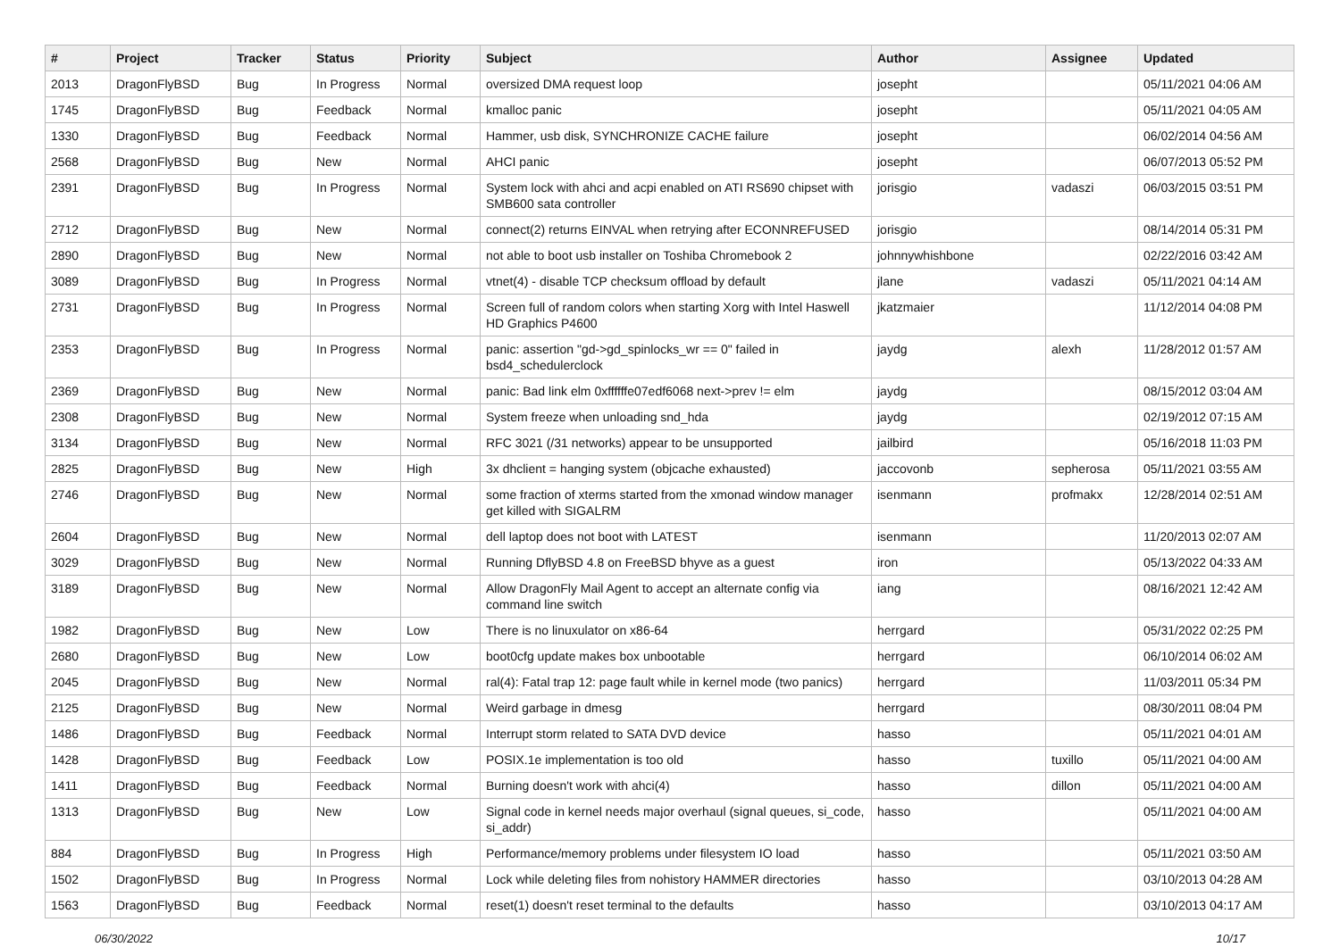| # | Project | Tracker | Status | Priority | Subject | Author | Assignee | Updated |
| --- | --- | --- | --- | --- | --- | --- | --- | --- |
| 2013 | DragonFlyBSD | Bug | In Progress | Normal | oversized DMA request loop | josepht | | 05/11/2021 04:06 AM |
| 1745 | DragonFlyBSD | Bug | Feedback | Normal | kmalloc panic | josepht | | 05/11/2021 04:05 AM |
| 1330 | DragonFlyBSD | Bug | Feedback | Normal | Hammer, usb disk, SYNCHRONIZE CACHE failure | josepht | | 06/02/2014 04:56 AM |
| 2568 | DragonFlyBSD | Bug | New | Normal | AHCI panic | josepht | | 06/07/2013 05:52 PM |
| 2391 | DragonFlyBSD | Bug | In Progress | Normal | System lock with ahci and acpi enabled on ATI RS690 chipset with SMB600 sata controller | jorisgio | vadaszi | 06/03/2015 03:51 PM |
| 2712 | DragonFlyBSD | Bug | New | Normal | connect(2) returns EINVAL when retrying after ECONNREFUSED | jorisgio | | 08/14/2014 05:31 PM |
| 2890 | DragonFlyBSD | Bug | New | Normal | not able to boot usb installer on Toshiba Chromebook 2 | johnnywhishbone | | 02/22/2016 03:42 AM |
| 3089 | DragonFlyBSD | Bug | In Progress | Normal | vtnet(4) - disable TCP checksum offload by default | jlane | vadaszi | 05/11/2021 04:14 AM |
| 2731 | DragonFlyBSD | Bug | In Progress | Normal | Screen full of random colors when starting Xorg with Intel Haswell HD Graphics P4600 | jkatzmaier | | 11/12/2014 04:08 PM |
| 2353 | DragonFlyBSD | Bug | In Progress | Normal | panic: assertion "gd->gd_spinlocks_wr == 0" failed in bsd4_schedulerclock | jaydg | alexh | 11/28/2012 01:57 AM |
| 2369 | DragonFlyBSD | Bug | New | Normal | panic: Bad link elm 0xffffffe07edf6068 next->prev != elm | jaydg | | 08/15/2012 03:04 AM |
| 2308 | DragonFlyBSD | Bug | New | Normal | System freeze when unloading snd_hda | jaydg | | 02/19/2012 07:15 AM |
| 3134 | DragonFlyBSD | Bug | New | Normal | RFC 3021 (/31 networks) appear to be unsupported | jailbird | | 05/16/2018 11:03 PM |
| 2825 | DragonFlyBSD | Bug | New | High | 3x dhclient = hanging system (objcache exhausted) | jaccovonb | sepherosa | 05/11/2021 03:55 AM |
| 2746 | DragonFlyBSD | Bug | New | Normal | some fraction of xterms started from the xmonad window manager get killed with SIGALRM | isenmann | profmakx | 12/28/2014 02:51 AM |
| 2604 | DragonFlyBSD | Bug | New | Normal | dell laptop does not boot with LATEST | isenmann | | 11/20/2013 02:07 AM |
| 3029 | DragonFlyBSD | Bug | New | Normal | Running DflyBSD 4.8 on FreeBSD bhyve as a guest | iron | | 05/13/2022 04:33 AM |
| 3189 | DragonFlyBSD | Bug | New | Normal | Allow DragonFly Mail Agent to accept an alternate config via command line switch | iang | | 08/16/2021 12:42 AM |
| 1982 | DragonFlyBSD | Bug | New | Low | There is no linuxulator on x86-64 | herrgard | | 05/31/2022 02:25 PM |
| 2680 | DragonFlyBSD | Bug | New | Low | boot0cfg update makes box unbootable | herrgard | | 06/10/2014 06:02 AM |
| 2045 | DragonFlyBSD | Bug | New | Normal | ral(4): Fatal trap 12: page fault while in kernel mode (two panics) | herrgard | | 11/03/2011 05:34 PM |
| 2125 | DragonFlyBSD | Bug | New | Normal | Weird garbage in dmesg | herrgard | | 08/30/2011 08:04 PM |
| 1486 | DragonFlyBSD | Bug | Feedback | Normal | Interrupt storm related to SATA DVD device | hasso | | 05/11/2021 04:01 AM |
| 1428 | DragonFlyBSD | Bug | Feedback | Low | POSIX.1e implementation is too old | hasso | tuxillo | 05/11/2021 04:00 AM |
| 1411 | DragonFlyBSD | Bug | Feedback | Normal | Burning doesn't work with ahci(4) | hasso | dillon | 05/11/2021 04:00 AM |
| 1313 | DragonFlyBSD | Bug | New | Low | Signal code in kernel needs major overhaul (signal queues, si_code, si_addr) | hasso | | 05/11/2021 04:00 AM |
| 884 | DragonFlyBSD | Bug | In Progress | High | Performance/memory problems under filesystem IO load | hasso | | 05/11/2021 03:50 AM |
| 1502 | DragonFlyBSD | Bug | In Progress | Normal | Lock while deleting files from nohistory HAMMER directories | hasso | | 03/10/2013 04:28 AM |
| 1563 | DragonFlyBSD | Bug | Feedback | Normal | reset(1) doesn't reset terminal to the defaults | hasso | | 03/10/2013 04:17 AM |
06/30/2022 10/17